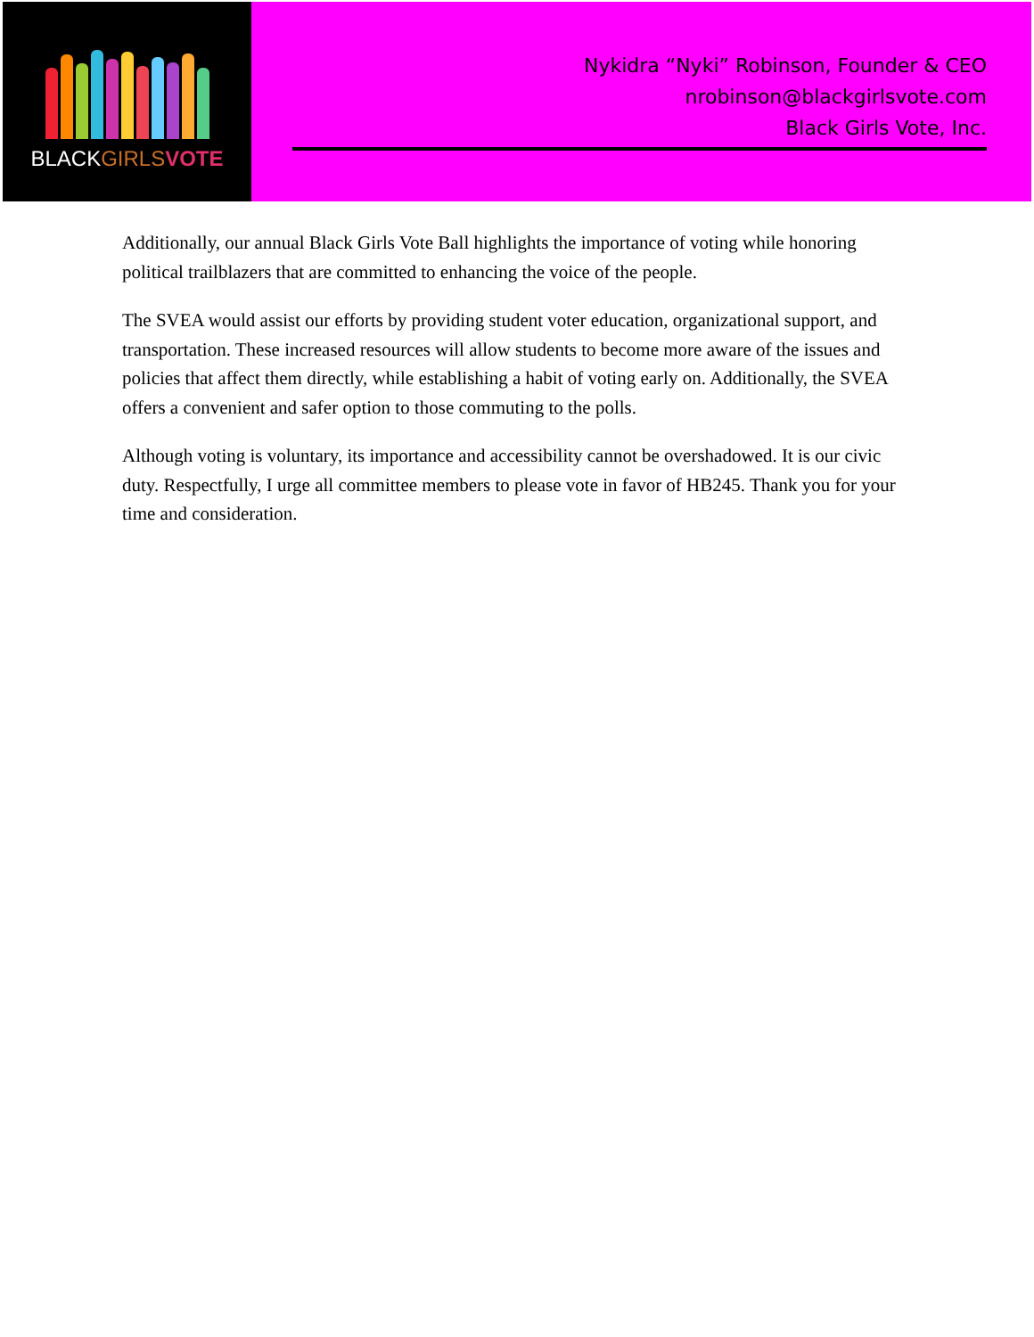BLACKGIRLS VOTE
Nykidra “Nyki” Robinson, Founder & CEO
nrobinson@blackgirlsvote.com
Black Girls Vote, Inc.
Additionally, our annual Black Girls Vote Ball highlights the importance of voting while honoring political trailblazers that are committed to enhancing the voice of the people.
The SVEA would assist our efforts by providing student voter education, organizational support, and transportation. These increased resources will allow students to become more aware of the issues and policies that affect them directly, while establishing a habit of voting early on. Additionally, the SVEA offers a convenient and safer option to those commuting to the polls.
Although voting is voluntary, its importance and accessibility cannot be overshadowed. It is our civic duty. Respectfully, I urge all committee members to please vote in favor of HB245. Thank you for your time and consideration.